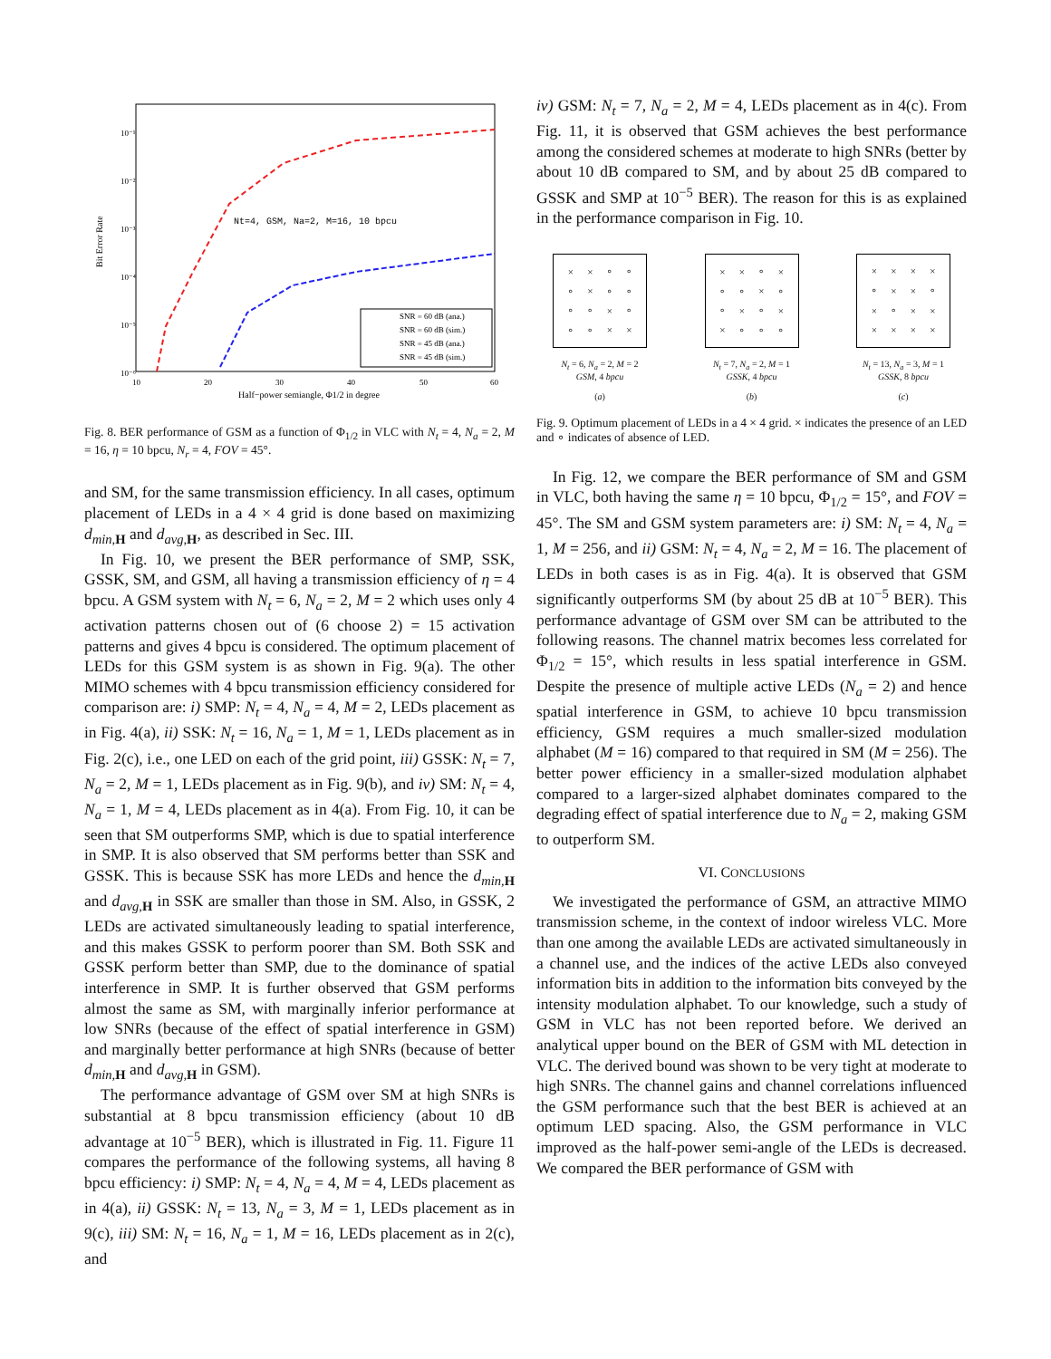Bit Error Rate
10⁻¹
10⁻²
10⁻³
10⁻⁴
10⁻⁵
10⁻⁶
10
20
30
40
50
60
Half−power semiangle, Φ1/2 in degree
Nt=4, GSM, Na=2, M=16, 10 bpcu
SNR = 60 dB (ana.)
SNR = 60 dB (sim.)
SNR = 45 dB (ana.)
SNR = 45 dB (sim.)
Fig. 8. BER performance of GSM as a function of Φ<sub>1/2</sub> in VLC with N<sub>t</sub> = 4, N<sub>a</sub> = 2, M = 16, η = 10 bpcu, N<sub>r</sub> = 4, FOV = 45°.
and SM, for the same transmission efficiency. In all cases, optimum placement of LEDs in a 4 × 4 grid is done based on maximizing d<sub>min,</sub><sub>H</sub> and d<sub>avg,</sub><sub>H</sub>, as described in Sec. III.
In Fig. 10, we present the BER performance of SMP, SSK, GSSK, SM, and GSM, all having a transmission efficiency of η = 4 bpcu. A GSM system with N<sub>t</sub> = 6, N<sub>a</sub> = 2, M = 2 which uses only 4 activation patterns chosen out of (6 choose 2) = 15 activation patterns and gives 4 bpcu is considered. The optimum placement of LEDs for this GSM system is as shown in Fig. 9(a). The other MIMO schemes with 4 bpcu transmission efficiency considered for comparison are: i) SMP: N<sub>t</sub> = 4, N<sub>a</sub> = 4, M = 2, LEDs placement as in Fig. 4(a), ii) SSK: N<sub>t</sub> = 16, N<sub>a</sub> = 1, M = 1, LEDs placement as in Fig. 2(c), i.e., one LED on each of the grid point, iii) GSSK: N<sub>t</sub> = 7, N<sub>a</sub> = 2, M = 1, LEDs placement as in Fig. 9(b), and iv) SM: N<sub>t</sub> = 4, N<sub>a</sub> = 1, M = 4, LEDs placement as in 4(a). From Fig. 10, it can be seen that SM outperforms SMP, which is due to spatial interference in SMP. It is also observed that SM performs better than SSK and GSSK. This is because SSK has more LEDs and hence the d<sub>min,</sub><sub>H</sub> and d<sub>avg,</sub><sub>H</sub> in SSK are smaller than those in SM. Also, in GSSK, 2 LEDs are activated simultaneously leading to spatial interference, and this makes GSSK to perform poorer than SM. Both SSK and GSSK perform better than SMP, due to the dominance of spatial interference in SMP. It is further observed that GSM performs almost the same as SM, with marginally inferior performance at low SNRs (because of the effect of spatial interference in GSM) and marginally better performance at high SNRs (because of better d<sub>min,</sub><sub>H</sub> and d<sub>avg,</sub><sub>H</sub> in GSM).
The performance advantage of GSM over SM at high SNRs is substantial at 8 bpcu transmission efficiency (about 10 dB advantage at 10<sup>−5</sup> BER), which is illustrated in Fig. 11. Figure 11 compares the performance of the following systems, all having 8 bpcu efficiency: i) SMP: N<sub>t</sub> = 4, N<sub>a</sub> = 4, M = 4, LEDs placement as in 4(a), ii) GSSK: N<sub>t</sub> = 13, N<sub>a</sub> = 3, M = 1, LEDs placement as in 9(c), iii) SM: N<sub>t</sub> = 16, N<sub>a</sub> = 1, M = 16, LEDs placement as in 2(c), and
iv) GSM: N<sub>t</sub> = 7, N<sub>a</sub> = 2, M = 4, LEDs placement as in 4(c). From Fig. 11, it is observed that GSM achieves the best performance among the considered schemes at moderate to high SNRs (better by about 10 dB compared to SM, and by about 25 dB compared to GSSK and SMP at 10<sup>−5</sup> BER). The reason for this is as explained in the performance comparison in Fig. 10.
× × ∘ ∘ ∘ × ∘ ∘ ∘ ∘ × ∘ ∘ ∘ × ×
N<sub>t</sub> = 6, N<sub>a</sub> = 2, M = 2
GSM, 4 bpcu
(a)
× × ∘ × ∘ ∘ × ∘ ∘ × ∘ × × ∘ ∘ ∘
N<sub>t</sub> = 7, N<sub>a</sub> = 2, M = 1
GSSK, 4 bpcu
(b)
× × × × ∘ × × ∘ × ∘ × × × × × ×
N<sub>t</sub> = 13, N<sub>a</sub> = 3, M = 1
GSSK, 8 bpcu
(c)
Fig. 9. Optimum placement of LEDs in a 4 × 4 grid. × indicates the presence of an LED and ∘ indicates of absence of LED.
In Fig. 12, we compare the BER performance of SM and GSM in VLC, both having the same η = 10 bpcu, Φ<sub>1/2</sub> = 15°, and FOV = 45°. The SM and GSM system parameters are: i) SM: N<sub>t</sub> = 4, N<sub>a</sub> = 1, M = 256, and ii) GSM: N<sub>t</sub> = 4, N<sub>a</sub> = 2, M = 16. The placement of LEDs in both cases is as in Fig. 4(a). It is observed that GSM significantly outperforms SM (by about 25 dB at 10<sup>−5</sup> BER). This performance advantage of GSM over SM can be attributed to the following reasons. The channel matrix becomes less correlated for Φ<sub>1/2</sub> = 15°, which results in less spatial interference in GSM. Despite the presence of multiple active LEDs (N<sub>a</sub> = 2) and hence spatial interference in GSM, to achieve 10 bpcu transmission efficiency, GSM requires a much smaller-sized modulation alphabet (M = 16) compared to that required in SM (M = 256). The better power efficiency in a smaller-sized modulation alphabet compared to a larger-sized alphabet dominates compared to the degrading effect of spatial interference due to N<sub>a</sub> = 2, making GSM to outperform SM.
VI. CONCLUSIONS
We investigated the performance of GSM, an attractive MIMO transmission scheme, in the context of indoor wireless VLC. More than one among the available LEDs are activated simultaneously in a channel use, and the indices of the active LEDs also conveyed information bits in addition to the information bits conveyed by the intensity modulation alphabet. To our knowledge, such a study of GSM in VLC has not been reported before. We derived an analytical upper bound on the BER of GSM with ML detection in VLC. The derived bound was shown to be very tight at moderate to high SNRs. The channel gains and channel correlations influenced the GSM performance such that the best BER is achieved at an optimum LED spacing. Also, the GSM performance in VLC improved as the half-power semi-angle of the LEDs is decreased. We compared the BER performance of GSM with